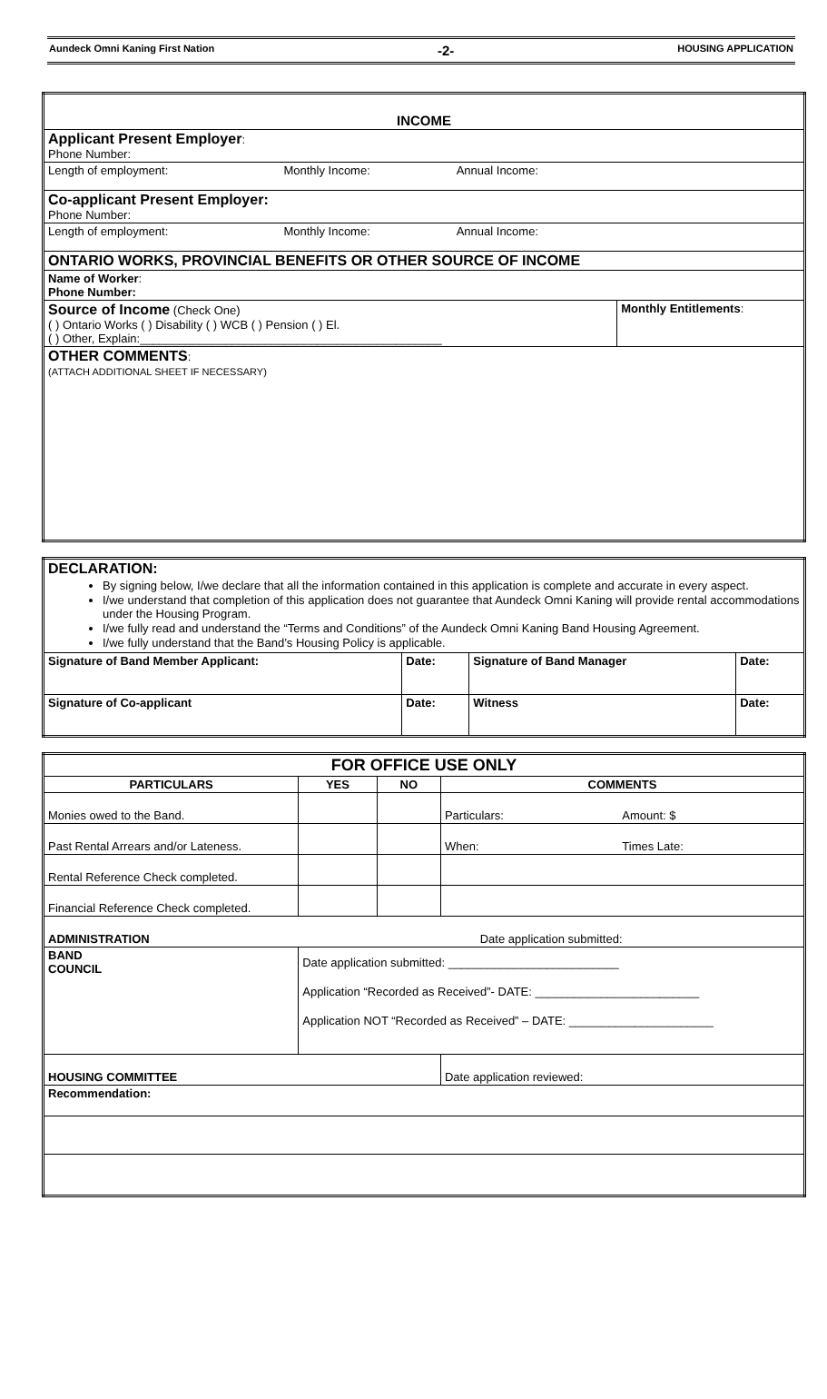Aundeck Omni Kaning First Nation -2- HOUSING APPLICATION
| INCOME | | | |
| --- | --- | --- | --- |
| Applicant Present Employer : Phone Number: | | | |
| Length of employment: | Monthly Income: | Annual Income: | |
| Co-applicant Present Employer: Phone Number: | | | |
| Length of employment: | Monthly Income: | Annual Income: | |
| ONTARIO WORKS, PROVINCIAL BENEFITS OR OTHER SOURCE OF INCOME | | | |
| Name of Worker : Phone Number: | | | |
| Source of Income (Check One) ( ) Ontario Works ( ) Disability ( ) WCB ( ) Pension ( ) El. ( ) Other, Explain:______________________________________________ | | | Monthly Entitlements : |
| OTHER COMMENTS : (ATTACH ADDITIONAL SHEET IF NECESSARY) | | | |
| DECLARATION: By signing below, I/we declare that all the information contained in this application is complete and accurate in every aspect. I/we understand that completion of this application does not guarantee that Aundeck Omni Kaning will provide rental accommodations under the Housing Program. I/we fully read and understand the “Terms and Conditions” of the Aundeck Omni Kaning Band Housing Agreement. I/we fully understand that the Band’s Housing Policy is applicable. | | | |
| Signature of Band Member Applicant: | Date: | Signature of Band Manager | Date: |
| Signature of Co-applicant | Date: | Witness | Date: |
| FOR OFFICE USE ONLY | | | | |
| --- | --- | --- | --- | --- |
| PARTICULARS | YES | NO | COMMENTS | |
| Monies owed to the Band. | | | Particulars: | Amount: $ |
| Past Rental Arrears and/or Lateness. | | | When: | Times Late: |
| Rental Reference Check completed. | | | | |
| Financial Reference Check completed. | | | | |
| ADMINISTRATION | Date application submitted: | | | |
| BAND COUNCIL | Date application submitted: __________________________ Application “Recorded as Received”- DATE: _________________________ Application NOT “Recorded as Received” – DATE: ______________________ | | | |
| HOUSING COMMITTEE | | | Date application reviewed: | |
| Recommendation: | | | | |